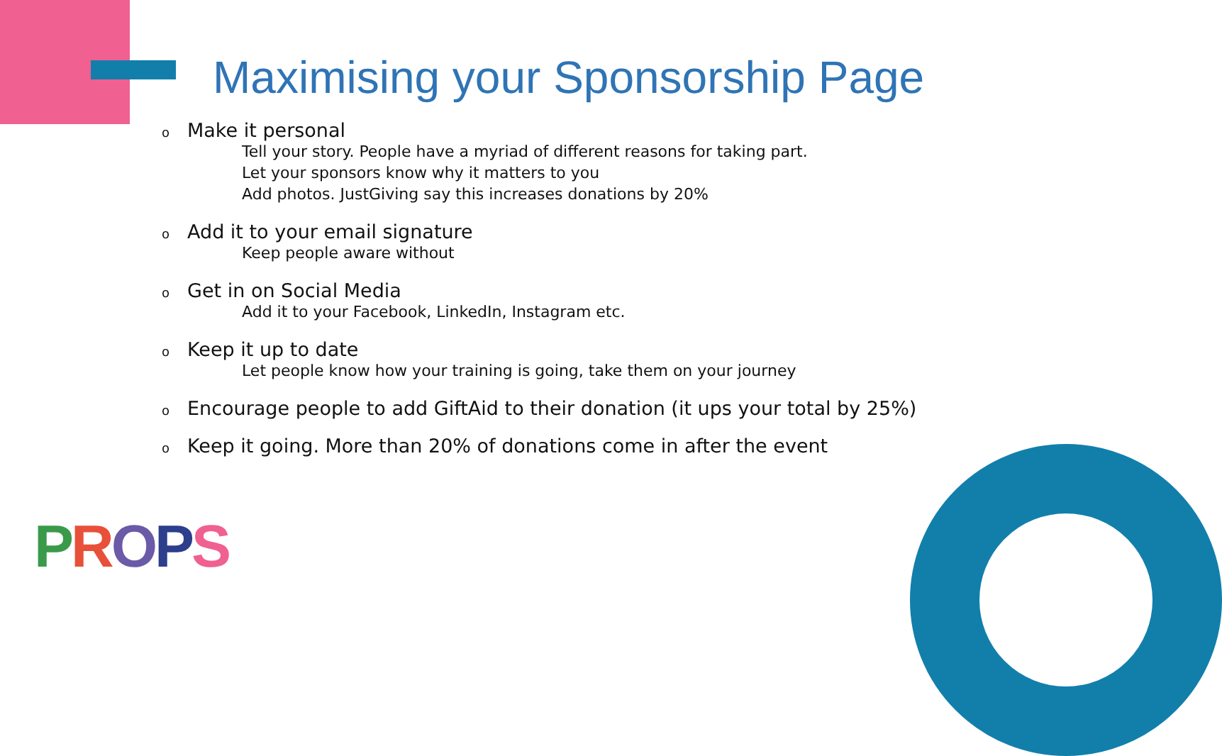Maximising your Sponsorship Page
o Make it personal
Tell your story. People have a myriad of different reasons for taking part.
Let your sponsors know why it matters to you
Add photos. JustGiving say this increases donations by 20%
o Add it to your email signature
Keep people aware without
o Get in on Social Media
Add it to your Facebook, LinkedIn, Instagram etc.
o Keep it up to date
Let people know how your training is going, take them on your journey
o Encourage people to add GiftAid to their donation (it ups your total by 25%)
o Keep it going. More than 20% of donations come in after the event
PROPS